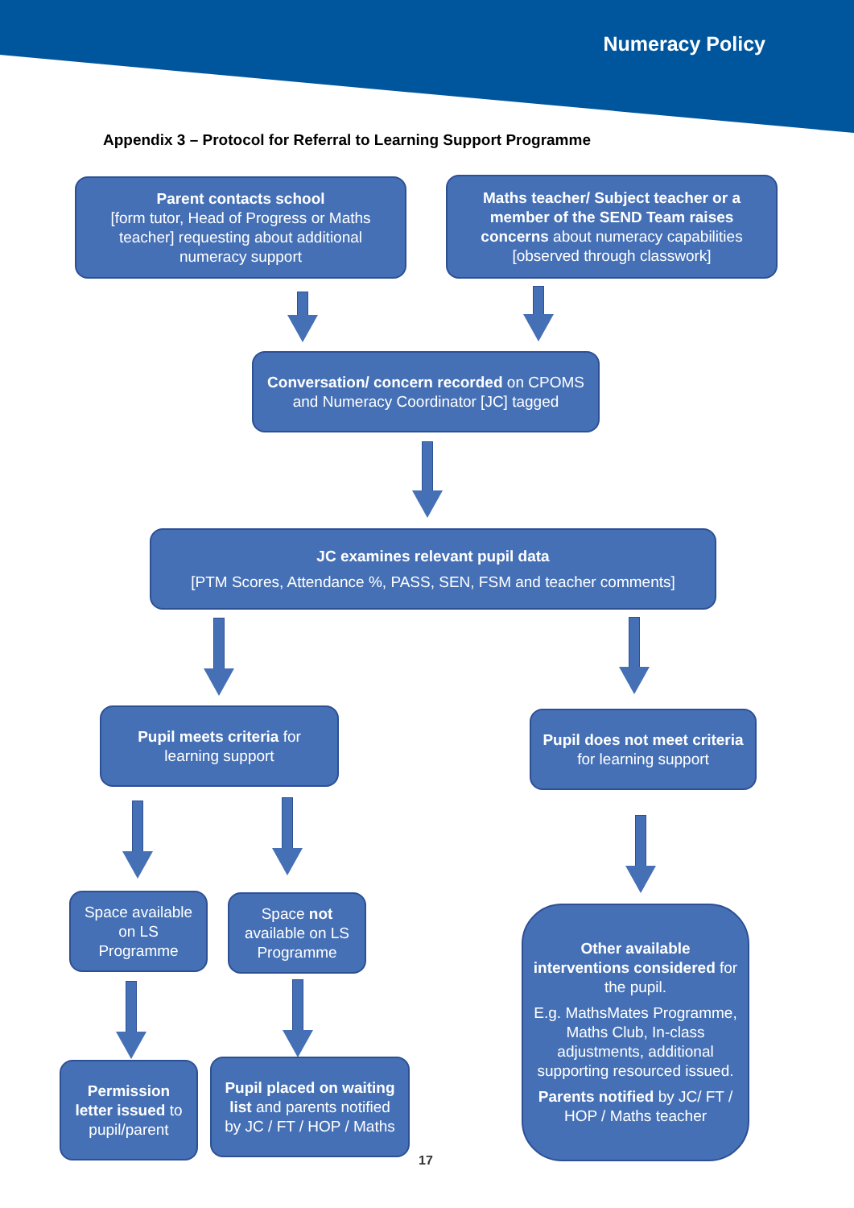Numeracy Policy
Appendix 3 – Protocol for Referral to Learning Support Programme
Parent contacts school
[form tutor, Head of Progress or Maths teacher] requesting about additional numeracy support
Maths teacher/ Subject teacher or a member of the SEND Team raises concerns about numeracy capabilities [observed through classwork]
Conversation/ concern recorded on CPOMS and Numeracy Coordinator [JC] tagged
JC examines relevant pupil data
[PTM Scores, Attendance %, PASS, SEN, FSM and teacher comments]
Pupil meets criteria for learning support
Pupil does not meet criteria for learning support
Space available on LS Programme
Space not available on LS Programme
Other available interventions considered for the pupil.
E.g. MathsMates Programme, Maths Club, In-class adjustments, additional supporting resourced issued.
Parents notified by JC/ FT / HOP / Maths teacher
Permission letter issued to pupil/parent
Pupil placed on waiting list and parents notified by JC / FT / HOP / Maths
17